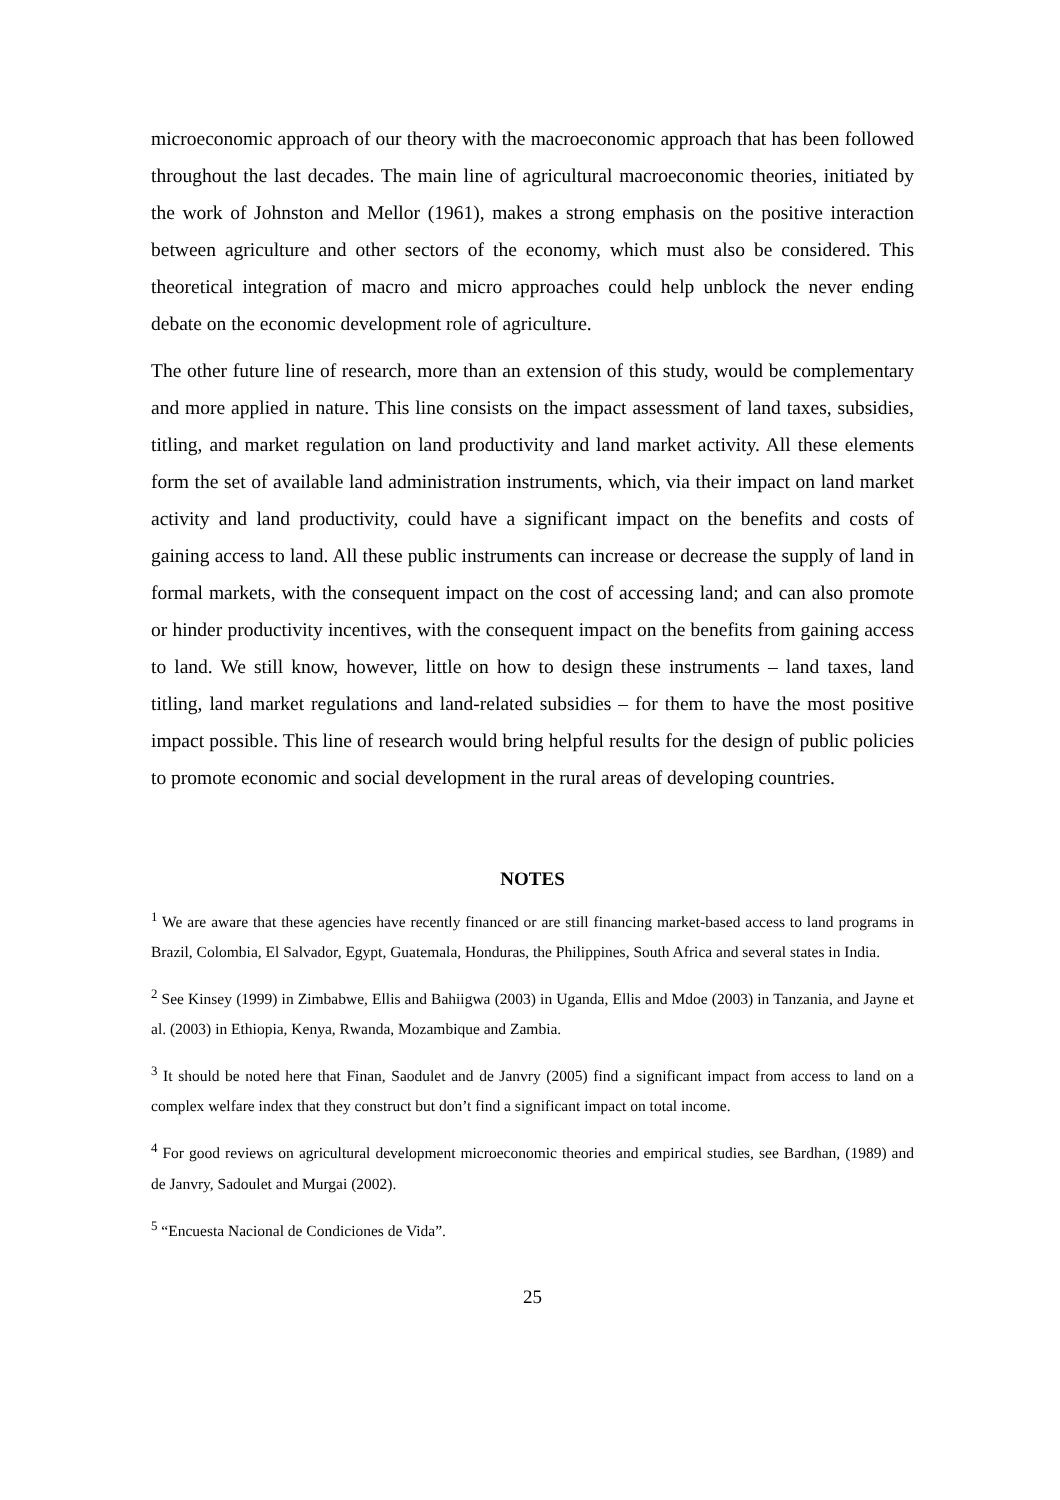microeconomic approach of our theory with the macroeconomic approach that has been followed throughout the last decades. The main line of agricultural macroeconomic theories, initiated by the work of Johnston and Mellor (1961), makes a strong emphasis on the positive interaction between agriculture and other sectors of the economy, which must also be considered. This theoretical integration of macro and micro approaches could help unblock the never ending debate on the economic development role of agriculture.
The other future line of research, more than an extension of this study, would be complementary and more applied in nature. This line consists on the impact assessment of land taxes, subsidies, titling, and market regulation on land productivity and land market activity. All these elements form the set of available land administration instruments, which, via their impact on land market activity and land productivity, could have a significant impact on the benefits and costs of gaining access to land. All these public instruments can increase or decrease the supply of land in formal markets, with the consequent impact on the cost of accessing land; and can also promote or hinder productivity incentives, with the consequent impact on the benefits from gaining access to land. We still know, however, little on how to design these instruments – land taxes, land titling, land market regulations and land-related subsidies – for them to have the most positive impact possible. This line of research would bring helpful results for the design of public policies to promote economic and social development in the rural areas of developing countries.
NOTES
<sup>1</sup> We are aware that these agencies have recently financed or are still financing market-based access to land programs in Brazil, Colombia, El Salvador, Egypt, Guatemala, Honduras, the Philippines, South Africa and several states in India.
<sup>2</sup> See Kinsey (1999) in Zimbabwe, Ellis and Bahiigwa (2003) in Uganda, Ellis and Mdoe (2003) in Tanzania, and Jayne et al. (2003) in Ethiopia, Kenya, Rwanda, Mozambique and Zambia.
<sup>3</sup> It should be noted here that Finan, Saodulet and de Janvry (2005) find a significant impact from access to land on a complex welfare index that they construct but don’t find a significant impact on total income.
<sup>4</sup> For good reviews on agricultural development microeconomic theories and empirical studies, see Bardhan, (1989) and de Janvry, Sadoulet and Murgai (2002).
<sup>5</sup> “Encuesta Nacional de Condiciones de Vida”.
25